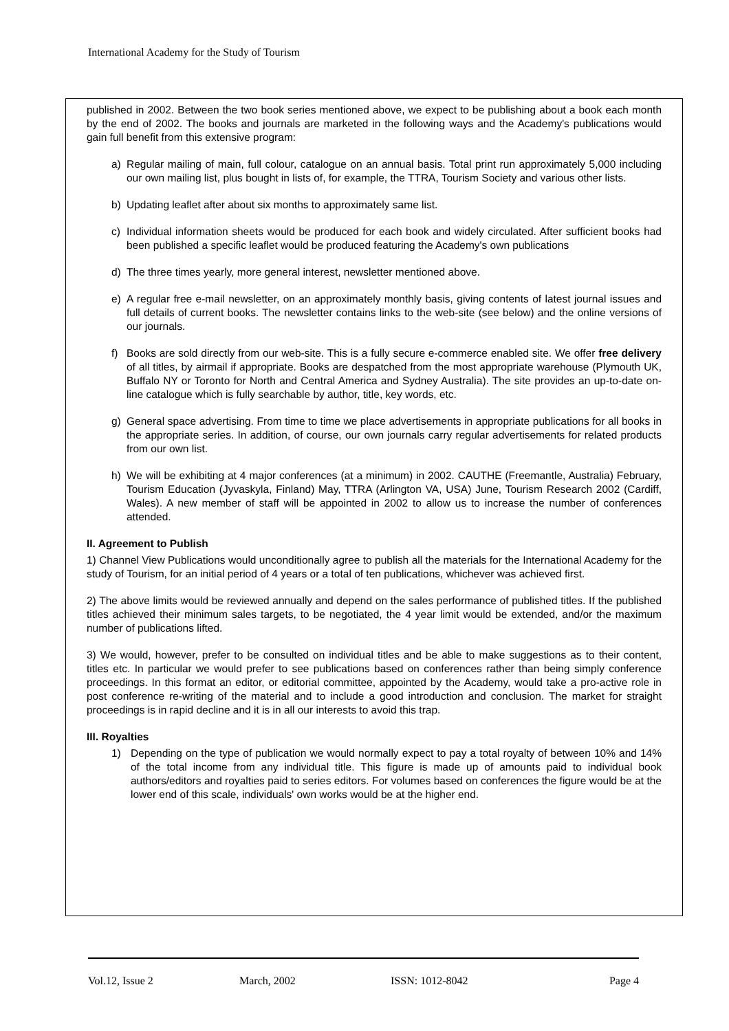International Academy for the Study of Tourism
published in 2002. Between the two book series mentioned above, we expect to be publishing about a book each month by the end of 2002. The books and journals are marketed in the following ways and the Academy's publications would gain full benefit from this extensive program:
a) Regular mailing of main, full colour, catalogue on an annual basis. Total print run approximately 5,000 including our own mailing list, plus bought in lists of, for example, the TTRA, Tourism Society and various other lists.
b) Updating leaflet after about six months to approximately same list.
c) Individual information sheets would be produced for each book and widely circulated. After sufficient books had been published a specific leaflet would be produced featuring the Academy's own publications
d) The three times yearly, more general interest, newsletter mentioned above.
e) A regular free e-mail newsletter, on an approximately monthly basis, giving contents of latest journal issues and full details of current books. The newsletter contains links to the web-site (see below) and the online versions of our journals.
f) Books are sold directly from our web-site. This is a fully secure e-commerce enabled site. We offer free delivery of all titles, by airmail if appropriate. Books are despatched from the most appropriate warehouse (Plymouth UK, Buffalo NY or Toronto for North and Central America and Sydney Australia). The site provides an up-to-date on-line catalogue which is fully searchable by author, title, key words, etc.
g) General space advertising. From time to time we place advertisements in appropriate publications for all books in the appropriate series. In addition, of course, our own journals carry regular advertisements for related products from our own list.
h) We will be exhibiting at 4 major conferences (at a minimum) in 2002. CAUTHE (Freemantle, Australia) February, Tourism Education (Jyvaskyla, Finland) May, TTRA (Arlington VA, USA) June, Tourism Research 2002 (Cardiff, Wales). A new member of staff will be appointed in 2002 to allow us to increase the number of conferences attended.
II. Agreement to Publish
1) Channel View Publications would unconditionally agree to publish all the materials for the International Academy for the study of Tourism, for an initial period of 4 years or a total of ten publications, whichever was achieved first.
2) The above limits would be reviewed annually and depend on the sales performance of published titles. If the published titles achieved their minimum sales targets, to be negotiated, the 4 year limit would be extended, and/or the maximum number of publications lifted.
3) We would, however, prefer to be consulted on individual titles and be able to make suggestions as to their content, titles etc. In particular we would prefer to see publications based on conferences rather than being simply conference proceedings. In this format an editor, or editorial committee, appointed by the Academy, would take a pro-active role in post conference re-writing of the material and to include a good introduction and conclusion. The market for straight proceedings is in rapid decline and it is in all our interests to avoid this trap.
III. Royalties
1) Depending on the type of publication we would normally expect to pay a total royalty of between 10% and 14% of the total income from any individual title. This figure is made up of amounts paid to individual book authors/editors and royalties paid to series editors. For volumes based on conferences the figure would be at the lower end of this scale, individuals' own works would be at the higher end.
Vol.12, Issue 2 March, 2002 ISSN: 1012-8042 Page 4